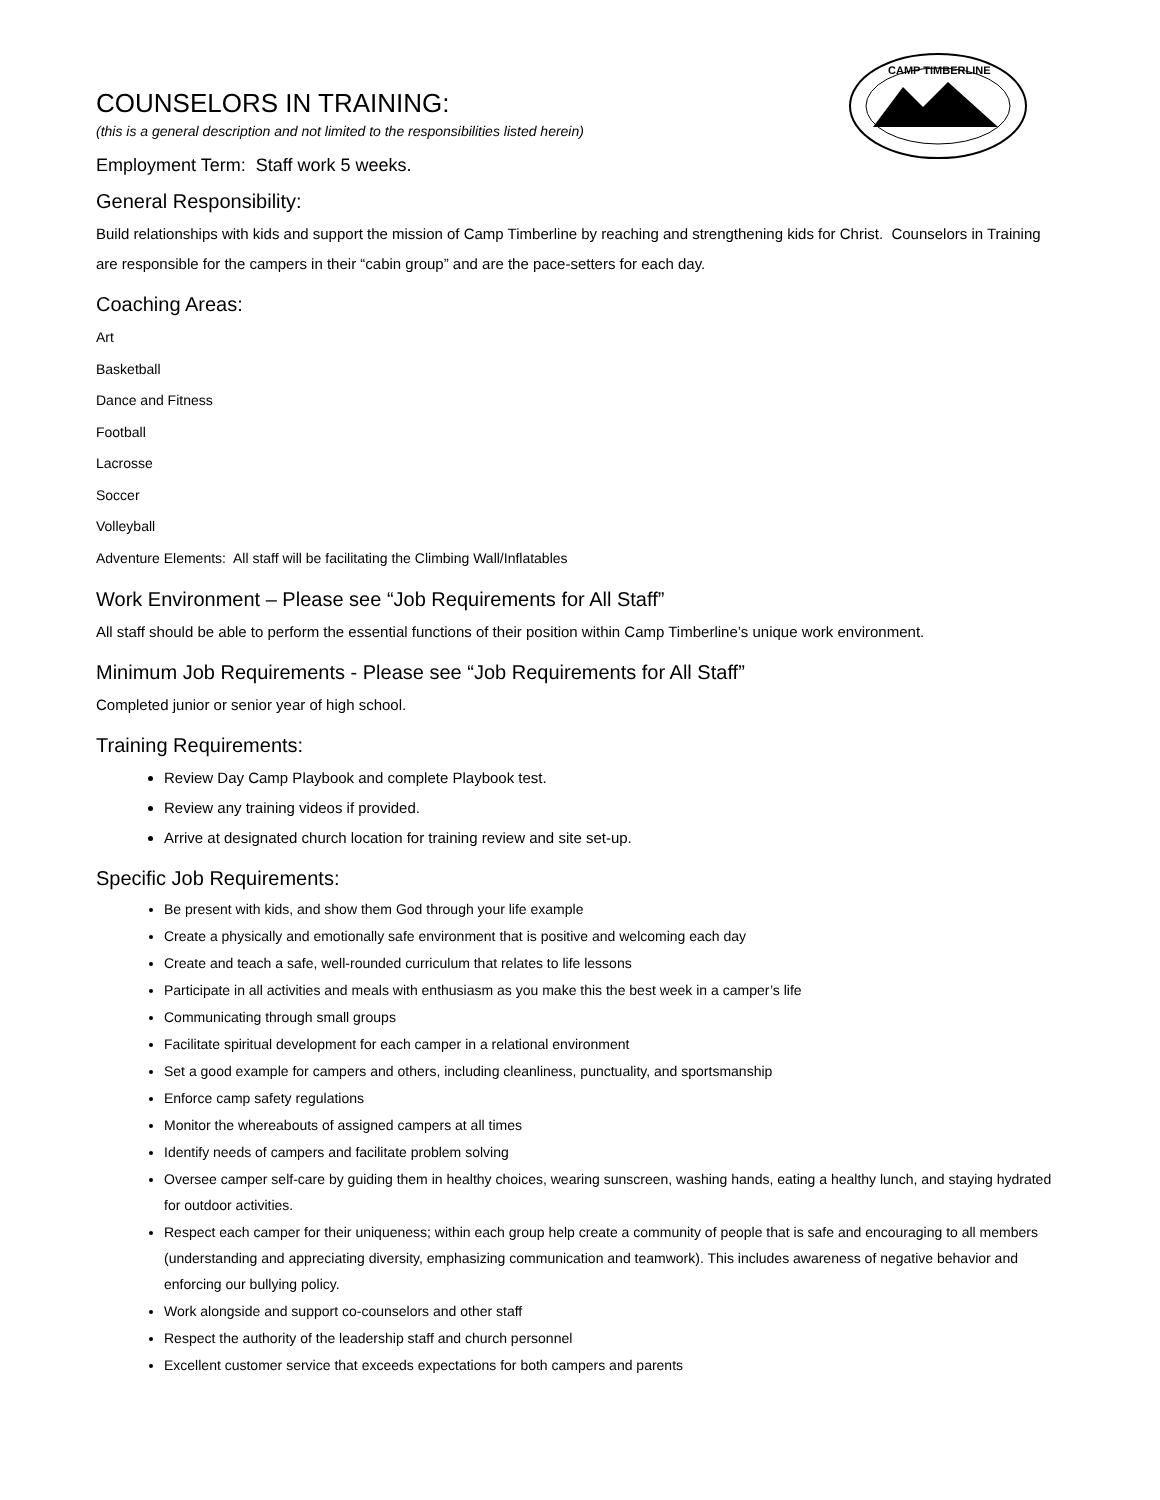CAMP TIMBERLINE
COUNSELORS IN TRAINING:
(this is a general description and not limited to the responsibilities listed herein)
Employment Term: Staff work 5 weeks.
General Responsibility:
Build relationships with kids and support the mission of Camp Timberline by reaching and strengthening kids for Christ. Counselors in Training are responsible for the campers in their “cabin group” and are the pace-setters for each day.
Coaching Areas:
Art
Basketball
Dance and Fitness
Football
Lacrosse
Soccer
Volleyball
Adventure Elements: All staff will be facilitating the Climbing Wall/Inflatables
Work Environment – Please see “Job Requirements for All Staff”
All staff should be able to perform the essential functions of their position within Camp Timberline’s unique work environment.
Minimum Job Requirements - Please see “Job Requirements for All Staff”
Completed junior or senior year of high school.
Training Requirements:
Review Day Camp Playbook and complete Playbook test.
Review any training videos if provided.
Arrive at designated church location for training review and site set-up.
Specific Job Requirements:
Be present with kids, and show them God through your life example
Create a physically and emotionally safe environment that is positive and welcoming each day
Create and teach a safe, well-rounded curriculum that relates to life lessons
Participate in all activities and meals with enthusiasm as you make this the best week in a camper’s life
Communicating through small groups
Facilitate spiritual development for each camper in a relational environment
Set a good example for campers and others, including cleanliness, punctuality, and sportsmanship
Enforce camp safety regulations
Monitor the whereabouts of assigned campers at all times
Identify needs of campers and facilitate problem solving
Oversee camper self-care by guiding them in healthy choices, wearing sunscreen, washing hands, eating a healthy lunch, and staying hydrated for outdoor activities.
Respect each camper for their uniqueness; within each group help create a community of people that is safe and encouraging to all members (understanding and appreciating diversity, emphasizing communication and teamwork). This includes awareness of negative behavior and enforcing our bullying policy.
Work alongside and support co-counselors and other staff
Respect the authority of the leadership staff and church personnel
Excellent customer service that exceeds expectations for both campers and parents